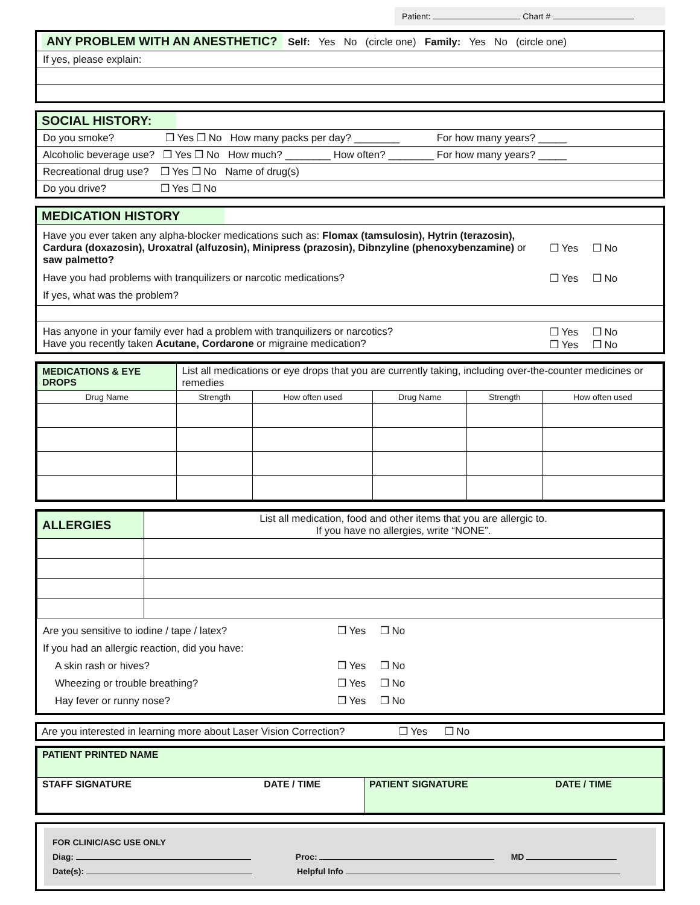Patient: Chart #
ANY PROBLEM WITH AN ANESTHETIC? Self: Yes No (circle one) Family: Yes No (circle one)
If yes, please explain:
SOCIAL HISTORY:
Do you smoke? ❒ Yes ❒ No How many packs per day? ________ For how many years? _____
Alcoholic beverage use? ❒ Yes ❒ No How much? ________ How often? ________ For how many years? _____
Recreational drug use? ❒ Yes ❒ No Name of drug(s)
Do you drive? ❒ Yes ❒ No
MEDICATION HISTORY
| Have you ever taken any alpha-blocker medications such as: Flomax (tamsulosin), Hytrin (terazosin), Cardura (doxazosin), Uroxatral (alfuzosin), Minipress (prazosin), Dibnzyline (phenoxybenzamine) or saw palmetto? | ❒ Yes ❒ No |
| Have you had problems with tranquilizers or narcotic medications? | ❒ Yes ❒ No |
| If yes, what was the problem? | |
| Has anyone in your family ever had a problem with tranquilizers or narcotics? Have you recently taken Acutane, Cordarone or migraine medication? | ❒ Yes ❒ No ❒ Yes ❒ No |
| MEDICATIONS & EYE DROPS | List all medications or eye drops that you are currently taking, including over-the-counter medicines or remedies | | | | |
| Drug Name | Strength | How often used | Drug Name | Strength | How often used |
| ALLERGIES | List all medication, food and other items that you are allergic to. If you have no allergies, write “NONE”. | |
Are you sensitive to iodine / tape / latex? ❒ Yes ❒ No
If you had an allergic reaction, did you have:
A skin rash or hives? ❒ Yes ❒ No
Wheezing or trouble breathing? ❒ Yes ❒ No
Hay fever or runny nose? ❒ Yes ❒ No
Are you interested in learning more about Laser Vision Correction? ❒ Yes ❒ No
| PATIENT PRINTED NAME | |
| STAFF SIGNATURE DATE / TIME | PATIENT SIGNATURE DATE / TIME |
FOR CLINIC/ASC USE ONLY
Diag: Proc: MD
Date(s): Helpful Info